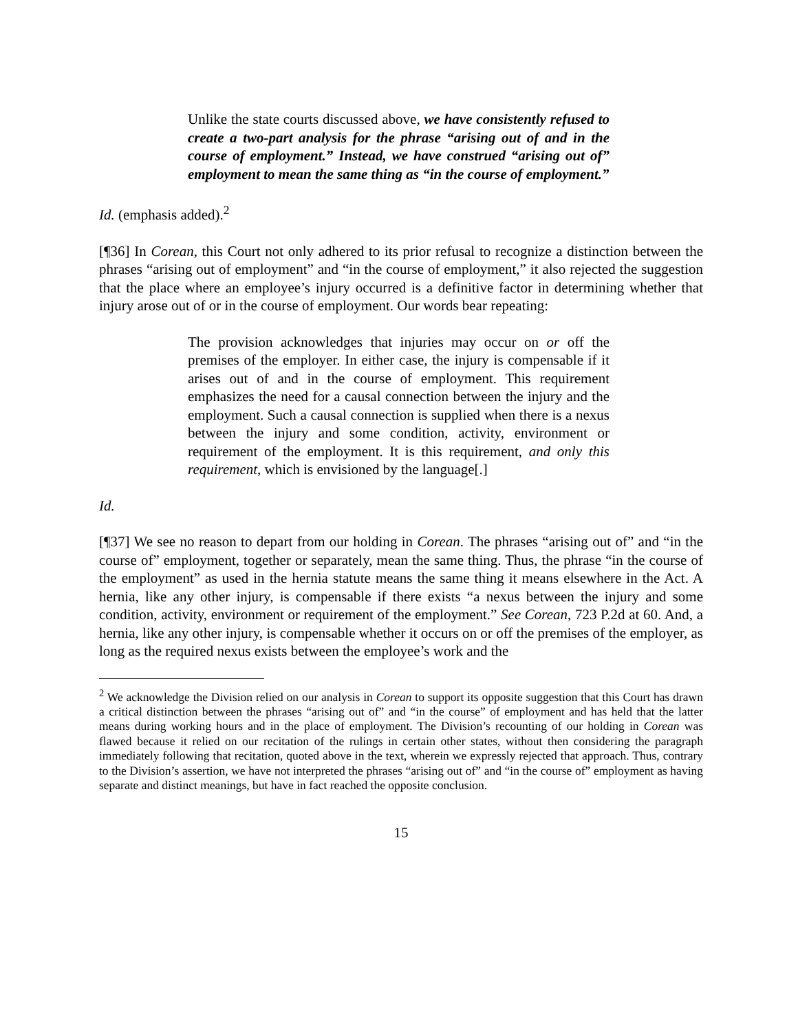Unlike the state courts discussed above, we have consistently refused to create a two-part analysis for the phrase “arising out of and in the course of employment.” Instead, we have construed “arising out of” employment to mean the same thing as “in the course of employment.”
Id. (emphasis added).<sup>2</sup>
[¶36] In Corean, this Court not only adhered to its prior refusal to recognize a distinction between the phrases “arising out of employment” and “in the course of employment,” it also rejected the suggestion that the place where an employee’s injury occurred is a definitive factor in determining whether that injury arose out of or in the course of employment. Our words bear repeating:
The provision acknowledges that injuries may occur on or off the premises of the employer. In either case, the injury is compensable if it arises out of and in the course of employment. This requirement emphasizes the need for a causal connection between the injury and the employment. Such a causal connection is supplied when there is a nexus between the injury and some condition, activity, environment or requirement of the employment. It is this requirement, and only this requirement, which is envisioned by the language[.]
Id.
[¶37] We see no reason to depart from our holding in Corean. The phrases “arising out of” and “in the course of” employment, together or separately, mean the same thing. Thus, the phrase “in the course of the employment” as used in the hernia statute means the same thing it means elsewhere in the Act. A hernia, like any other injury, is compensable if there exists “a nexus between the injury and some condition, activity, environment or requirement of the employment.” See Corean, 723 P.2d at 60. And, a hernia, like any other injury, is compensable whether it occurs on or off the premises of the employer, as long as the required nexus exists between the employee’s work and the
<sup>2</sup> We acknowledge the Division relied on our analysis in Corean to support its opposite suggestion that this Court has drawn a critical distinction between the phrases “arising out of” and “in the course” of employment and has held that the latter means during working hours and in the place of employment. The Division’s recounting of our holding in Corean was flawed because it relied on our recitation of the rulings in certain other states, without then considering the paragraph immediately following that recitation, quoted above in the text, wherein we expressly rejected that approach. Thus, contrary to the Division’s assertion, we have not interpreted the phrases “arising out of” and “in the course of” employment as having separate and distinct meanings, but have in fact reached the opposite conclusion.
15